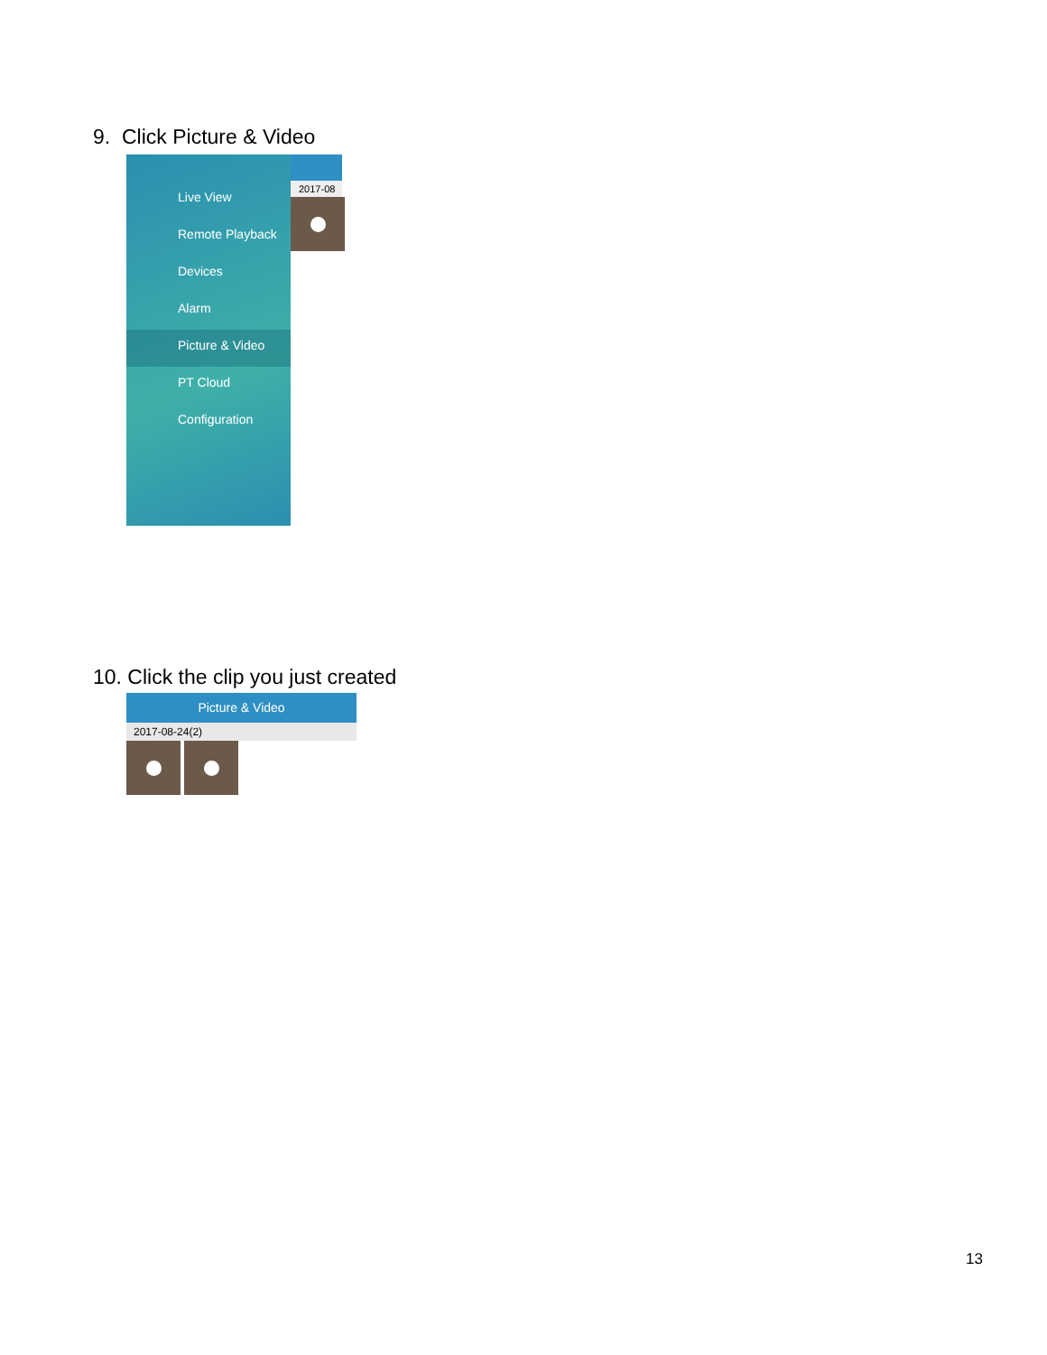9. Click Picture & Video
Live View
Remote Playback
Devices
Alarm
Picture & Video
PT Cloud
Configuration
2017-08
10. Click the clip you just created
Picture & Video
2017-08-24(2)
13